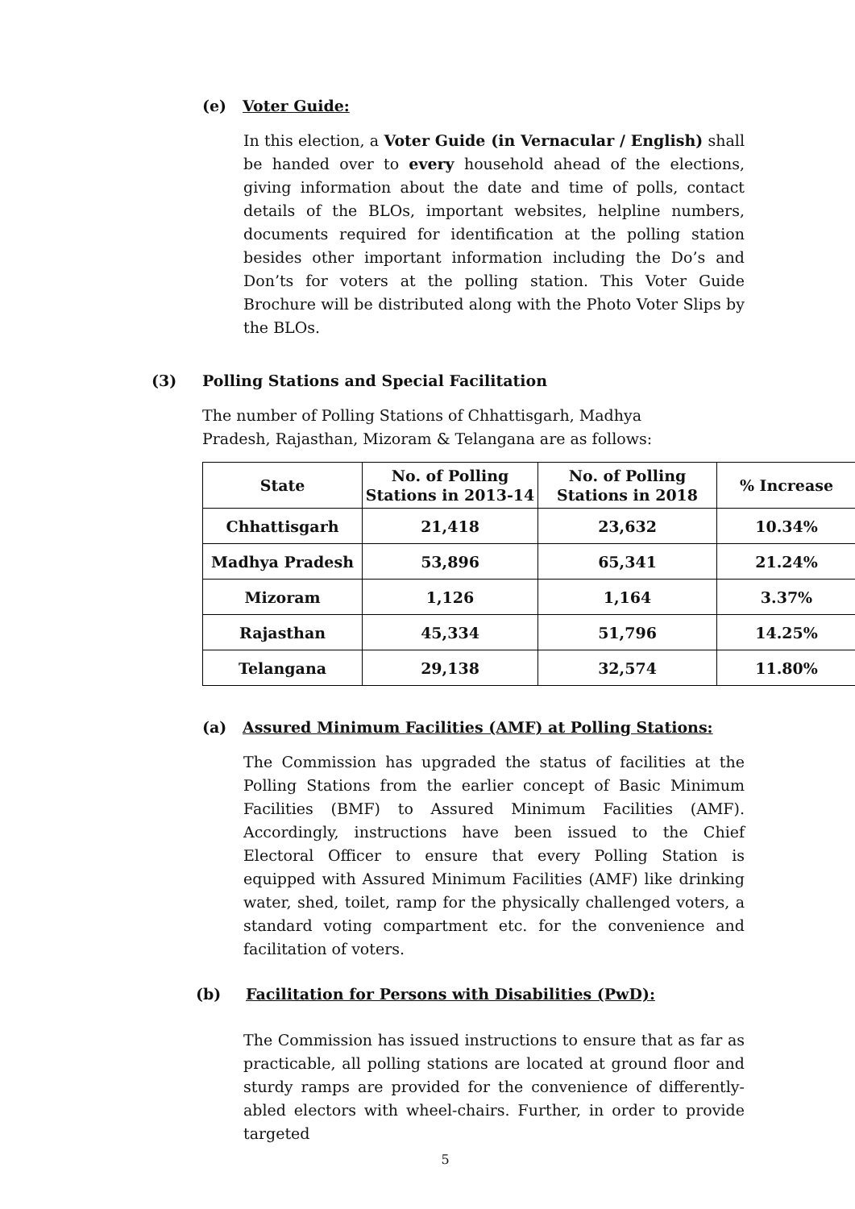(e) Voter Guide:
In this election, a Voter Guide (in Vernacular / English) shall be handed over to every household ahead of the elections, giving information about the date and time of polls, contact details of the BLOs, important websites, helpline numbers, documents required for identification at the polling station besides other important information including the Do’s and Don’ts for voters at the polling station. This Voter Guide Brochure will be distributed along with the Photo Voter Slips by the BLOs.
(3) Polling Stations and Special Facilitation
The number of Polling Stations of Chhattisgarh, Madhya Pradesh, Rajasthan, Mizoram & Telangana are as follows:
| State | No. of Polling Stations in 2013-14 | No. of Polling Stations in 2018 | % Increase |
| --- | --- | --- | --- |
| Chhattisgarh | 21,418 | 23,632 | 10.34% |
| Madhya Pradesh | 53,896 | 65,341 | 21.24% |
| Mizoram | 1,126 | 1,164 | 3.37% |
| Rajasthan | 45,334 | 51,796 | 14.25% |
| Telangana | 29,138 | 32,574 | 11.80% |
(a) Assured Minimum Facilities (AMF) at Polling Stations:
The Commission has upgraded the status of facilities at the Polling Stations from the earlier concept of Basic Minimum Facilities (BMF) to Assured Minimum Facilities (AMF). Accordingly, instructions have been issued to the Chief Electoral Officer to ensure that every Polling Station is equipped with Assured Minimum Facilities (AMF) like drinking water, shed, toilet, ramp for the physically challenged voters, a standard voting compartment etc. for the convenience and facilitation of voters.
(b) Facilitation for Persons with Disabilities (PwD):
The Commission has issued instructions to ensure that as far as practicable, all polling stations are located at ground floor and sturdy ramps are provided for the convenience of differently-abled electors with wheel-chairs. Further, in order to provide targeted
5